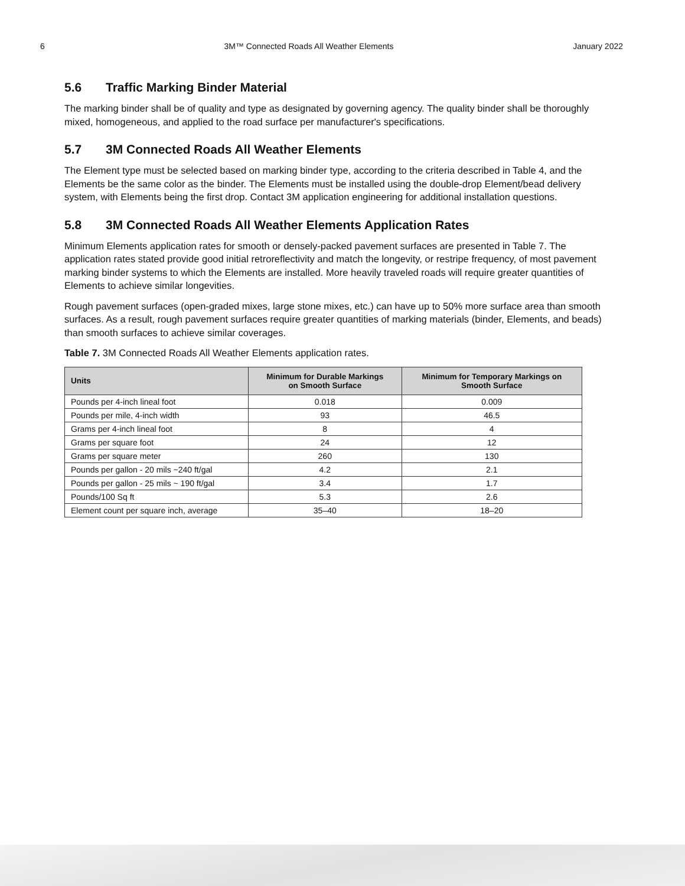6 3M™ Connected Roads All Weather Elements January 2022
5.6 Traffic Marking Binder Material
The marking binder shall be of quality and type as designated by governing agency. The quality binder shall be thoroughly mixed, homogeneous, and applied to the road surface per manufacturer's specifications.
5.7 3M Connected Roads All Weather Elements
The Element type must be selected based on marking binder type, according to the criteria described in Table 4, and the Elements be the same color as the binder. The Elements must be installed using the double-drop Element/bead delivery system, with Elements being the first drop. Contact 3M application engineering for additional installation questions.
5.8 3M Connected Roads All Weather Elements Application Rates
Minimum Elements application rates for smooth or densely-packed pavement surfaces are presented in Table 7. The application rates stated provide good initial retroreflectivity and match the longevity, or restripe frequency, of most pavement marking binder systems to which the Elements are installed. More heavily traveled roads will require greater quantities of Elements to achieve similar longevities.
Rough pavement surfaces (open-graded mixes, large stone mixes, etc.) can have up to 50% more surface area than smooth surfaces. As a result, rough pavement surfaces require greater quantities of marking materials (binder, Elements, and beads) than smooth surfaces to achieve similar coverages.
Table 7. 3M Connected Roads All Weather Elements application rates.
| Units | Minimum for Durable Markings on Smooth Surface | Minimum for Temporary Markings on Smooth Surface |
| --- | --- | --- |
| Pounds per 4-inch lineal foot | 0.018 | 0.009 |
| Pounds per mile, 4-inch width | 93 | 46.5 |
| Grams per 4-inch lineal foot | 8 | 4 |
| Grams per square foot | 24 | 12 |
| Grams per square meter | 260 | 130 |
| Pounds per gallon - 20 mils ~240 ft/gal | 4.2 | 2.1 |
| Pounds per gallon - 25 mils ~ 190 ft/gal | 3.4 | 1.7 |
| Pounds/100 Sq ft | 5.3 | 2.6 |
| Element count per square inch, average | 35–40 | 18–20 |